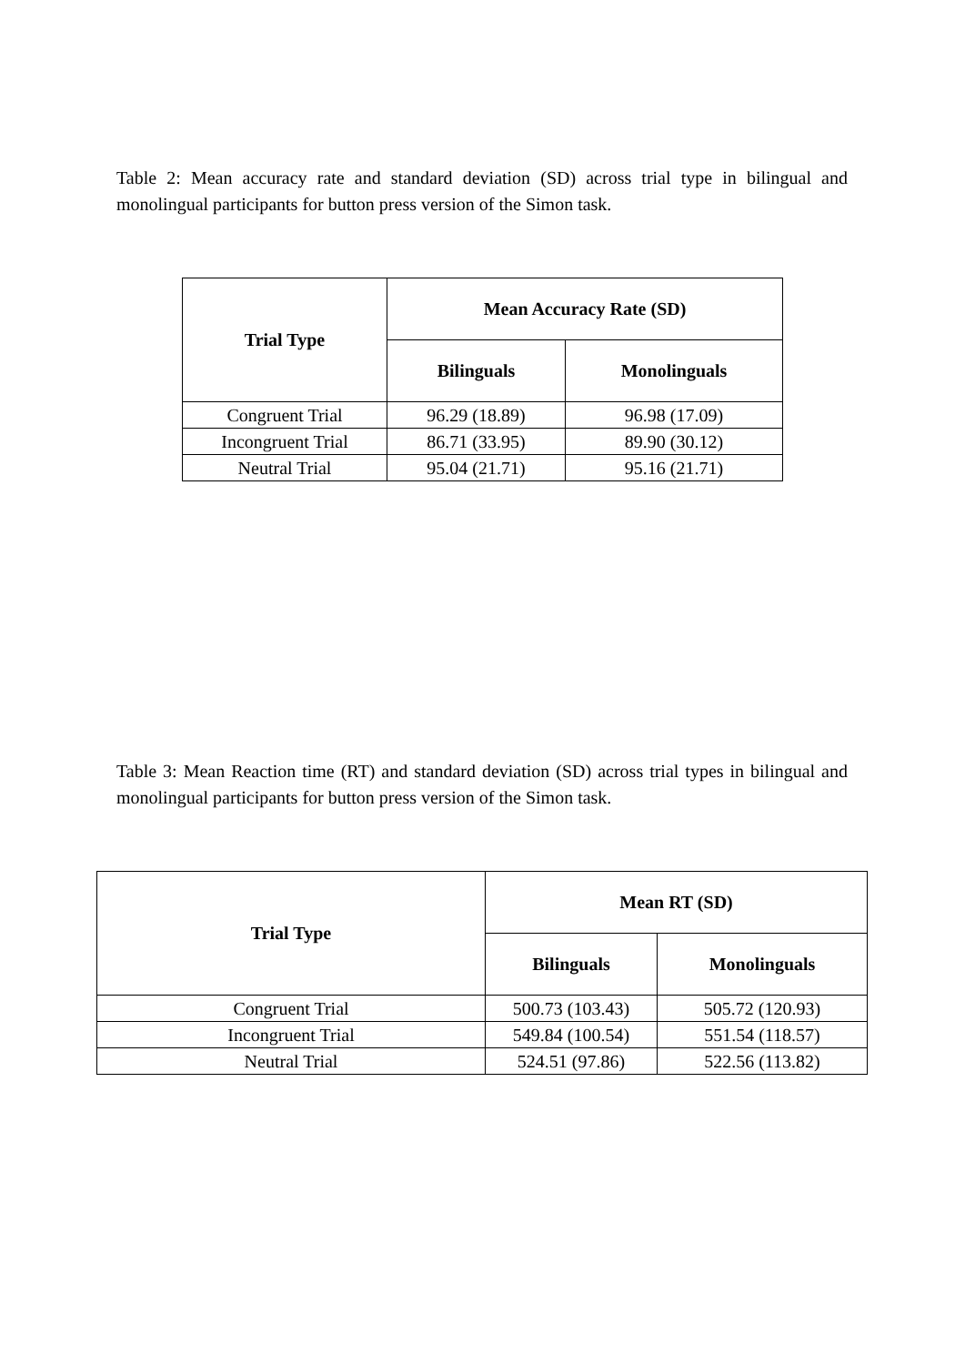Table 2: Mean accuracy rate and standard deviation (SD) across trial type in bilingual and monolingual participants for button press version of the Simon task.
| Trial Type | Mean Accuracy Rate (SD) | |
| --- | --- | --- |
| | Bilinguals | Monolinguals |
| Congruent Trial | 96.29 (18.89) | 96.98 (17.09) |
| Incongruent Trial | 86.71 (33.95) | 89.90 (30.12) |
| Neutral Trial | 95.04 (21.71) | 95.16 (21.71) |
Table 3: Mean Reaction time (RT) and standard deviation (SD) across trial types in bilingual and monolingual participants for button press version of the Simon task.
| Trial Type | Mean RT (SD) | |
| --- | --- | --- |
| | Bilinguals | Monolinguals |
| Congruent Trial | 500.73 (103.43) | 505.72 (120.93) |
| Incongruent Trial | 549.84 (100.54) | 551.54 (118.57) |
| Neutral Trial | 524.51 (97.86) | 522.56 (113.82) |